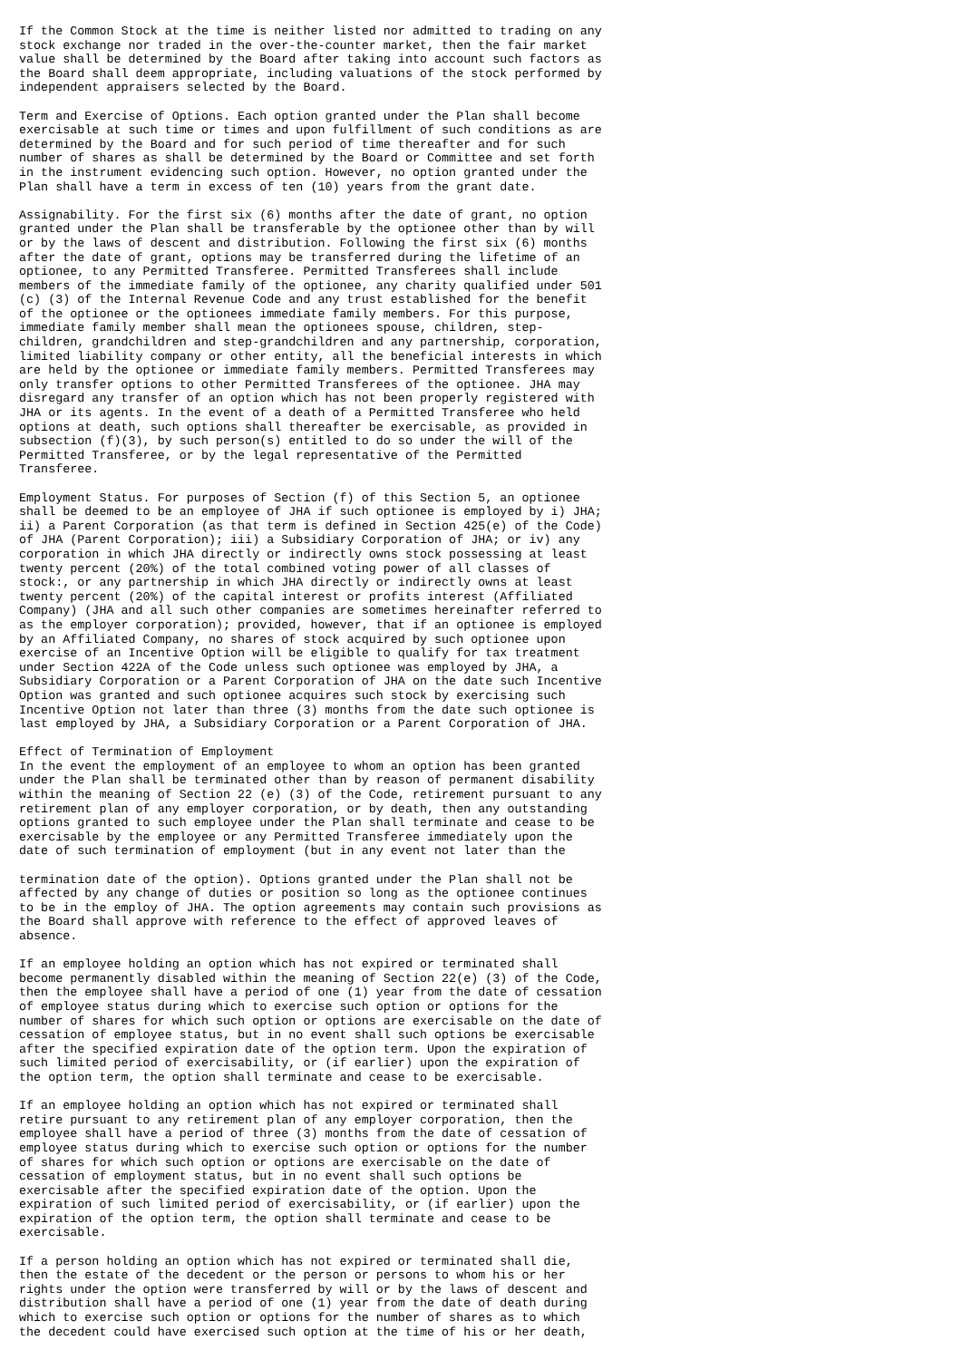If the Common Stock at the time is neither listed nor admitted to trading on any
stock exchange nor traded in the over-the-counter market, then the fair market
value shall be determined by the Board after taking into account such factors as
the Board shall deem appropriate, including valuations of the stock performed by
independent appraisers selected by the Board.

Term and Exercise of Options. Each option granted under the Plan shall become
exercisable at such time or times and upon fulfillment of such conditions as are
determined by the Board and for such period of time thereafter and for such
number of shares as shall be determined by the Board or Committee and set forth
in the instrument evidencing such option. However, no option granted under the
Plan shall have a term in excess of ten (10) years from the grant date.

Assignability. For the first six (6) months after the date of grant, no option
granted under the Plan shall be transferable by the optionee other than by will
or by the laws of descent and distribution. Following the first six (6) months
after the date of grant, options may be transferred during the lifetime of an
optionee, to any Permitted Transferee. Permitted Transferees shall include
members of the immediate family of the optionee, any charity qualified under 501
(c) (3) of the Internal Revenue Code and any trust established for the benefit
of the optionee or the optionees immediate family members. For this purpose,
immediate family member shall mean the optionees spouse, children, step-
children, grandchildren and step-grandchildren and any partnership, corporation,
limited liability company or other entity, all the beneficial interests in which
are held by the optionee or immediate family members. Permitted Transferees may
only transfer options to other Permitted Transferees of the optionee. JHA may
disregard any transfer of an option which has not been properly registered with
JHA or its agents. In the event of a death of a Permitted Transferee who held
options at death, such options shall thereafter be exercisable, as provided in
subsection (f)(3), by such person(s) entitled to do so under the will of the
Permitted Transferee, or by the legal representative of the Permitted
Transferee.

Employment Status. For purposes of Section (f) of this Section 5, an optionee
shall be deemed to be an employee of JHA if such optionee is employed by i) JHA;
ii) a Parent Corporation (as that term is defined in Section 425(e) of the Code)
of JHA (Parent Corporation); iii) a Subsidiary Corporation of JHA; or iv) any
corporation in which JHA directly or indirectly owns stock possessing at least
twenty percent (20%) of the total combined voting power of all classes of
stock:, or any partnership in which JHA directly or indirectly owns at least
twenty percent (20%) of the capital interest or profits interest (Affiliated
Company) (JHA and all such other companies are sometimes hereinafter referred to
as the employer corporation); provided, however, that if an optionee is employed
by an Affiliated Company, no shares of stock acquired by such optionee upon
exercise of an Incentive Option will be eligible to qualify for tax treatment
under Section 422A of the Code unless such optionee was employed by JHA, a
Subsidiary Corporation or a Parent Corporation of JHA on the date such Incentive
Option was granted and such optionee acquires such stock by exercising such
Incentive Option not later than three (3) months from the date such optionee is
last employed by JHA, a Subsidiary Corporation or a Parent Corporation of JHA.

Effect of Termination of Employment
In the event the employment of an employee to whom an option has been granted
under the Plan shall be terminated other than by reason of permanent disability
within the meaning of Section 22 (e) (3) of the Code, retirement pursuant to any
retirement plan of any employer corporation, or by death, then any outstanding
options granted to such employee under the Plan shall terminate and cease to be
exercisable by the employee or any Permitted Transferee immediately upon the
date of such termination of employment (but in any event not later than the

termination date of the option). Options granted under the Plan shall not be
affected by any change of duties or position so long as the optionee continues
to be in the employ of JHA. The option agreements may contain such provisions as
the Board shall approve with reference to the effect of approved leaves of
absence.

If an employee holding an option which has not expired or terminated shall
become permanently disabled within the meaning of Section 22(e) (3) of the Code,
then the employee shall have a period of one (1) year from the date of cessation
of employee status during which to exercise such option or options for the
number of shares for which such option or options are exercisable on the date of
cessation of employee status, but in no event shall such options be exercisable
after the specified expiration date of the option term. Upon the expiration of
such limited period of exercisability, or (if earlier) upon the expiration of
the option term, the option shall terminate and cease to be exercisable.

If an employee holding an option which has not expired or terminated shall
retire pursuant to any retirement plan of any employer corporation, then the
employee shall have a period of three (3) months from the date of cessation of
employee status during which to exercise such option or options for the number
of shares for which such option or options are exercisable on the date of
cessation of employment status, but in no event shall such options be
exercisable after the specified expiration date of the option. Upon the
expiration of such limited period of exercisability, or (if earlier) upon the
expiration of the option term, the option shall terminate and cease to be
exercisable.

If a person holding an option which has not expired or terminated shall die,
then the estate of the decedent or the person or persons to whom his or her
rights under the option were transferred by will or by the laws of descent and
distribution shall have a period of one (1) year from the date of death during
which to exercise such option or options for the number of shares as to which
the decedent could have exercised such option at the time of his or her death,